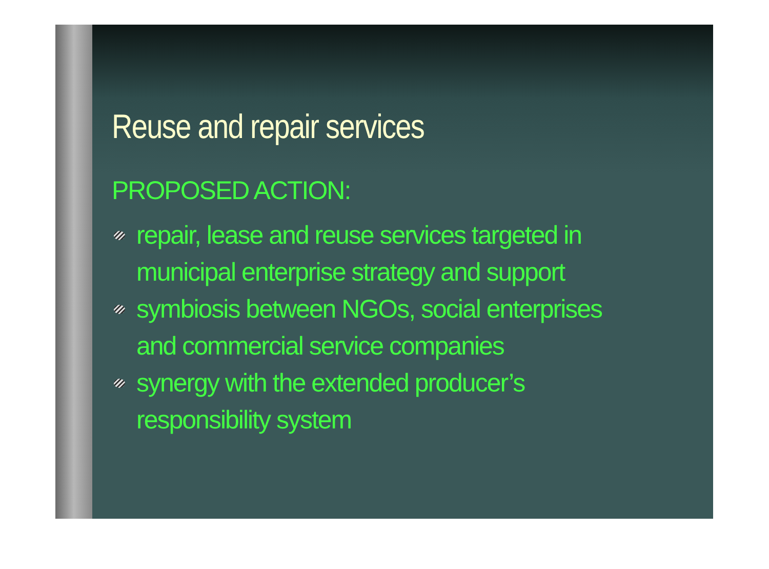Reuse and repair services
PROPOSED ACTION:
repair, lease and reuse services targeted in municipal enterprise strategy and support
symbiosis between NGOs, social enterprises and commercial service companies
synergy with the extended producer’s responsibility system